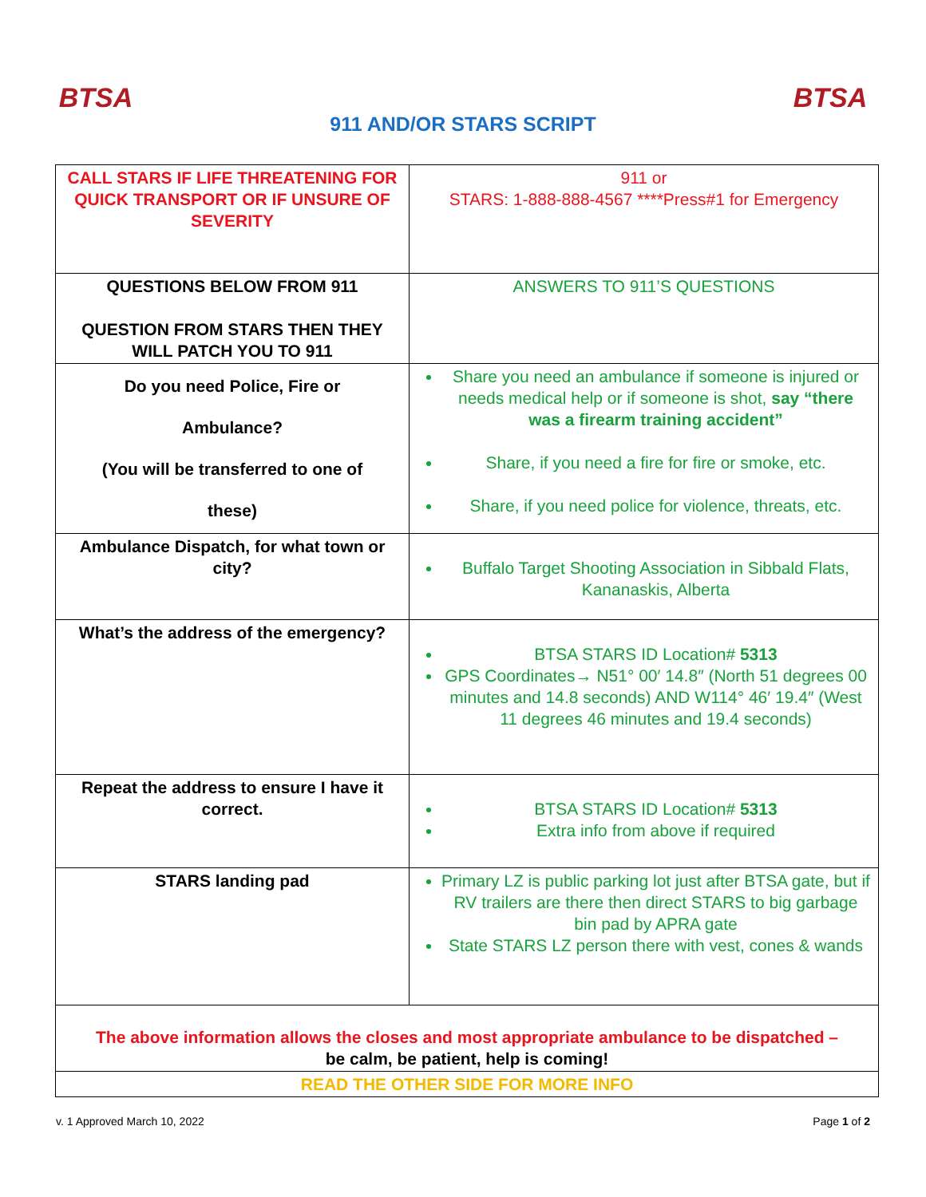BTSA
911 AND/OR STARS SCRIPT
BTSA
| CALL STARS IF LIFE THREATENING FOR QUICK TRANSPORT OR IF UNSURE OF SEVERITY | 911 or STARS: 1-888-888-4567 ****Press#1 for Emergency |
| QUESTIONS BELOW FROM 911 QUESTION FROM STARS THEN THEY WILL PATCH YOU TO 911 | ANSWERS TO 911’S QUESTIONS |
| Do you need Police, Fire or Ambulance? (You will be transferred to one of these) | Share you need an ambulance if someone is injured or needs medical help or if someone is shot, say “there was a firearm training accident” Share, if you need a fire for fire or smoke, etc. Share, if you need police for violence, threats, etc. |
| Ambulance Dispatch, for what town or city? | Buffalo Target Shooting Association in Sibbald Flats, Kananaskis, Alberta |
| What’s the address of the emergency? | BTSA STARS ID Location# 5313 GPS Coordinates→ N51° 00′ 14.8″ (North 51 degrees 00 minutes and 14.8 seconds) AND W114° 46′ 19.4″ (West 11 degrees 46 minutes and 19.4 seconds) |
| Repeat the address to ensure I have it correct. | BTSA STARS ID Location# 5313 Extra info from above if required |
| STARS landing pad | Primary LZ is public parking lot just after BTSA gate, but if RV trailers are there then direct STARS to big garbage bin pad by APRA gate State STARS LZ person there with vest, cones & wands |
| The above information allows the closes and most appropriate ambulance to be dispatched – be calm, be patient, help is coming! | |
| READ THE OTHER SIDE FOR MORE INFO | |
v. 1 Approved March 10, 2022 Page 1 of 2